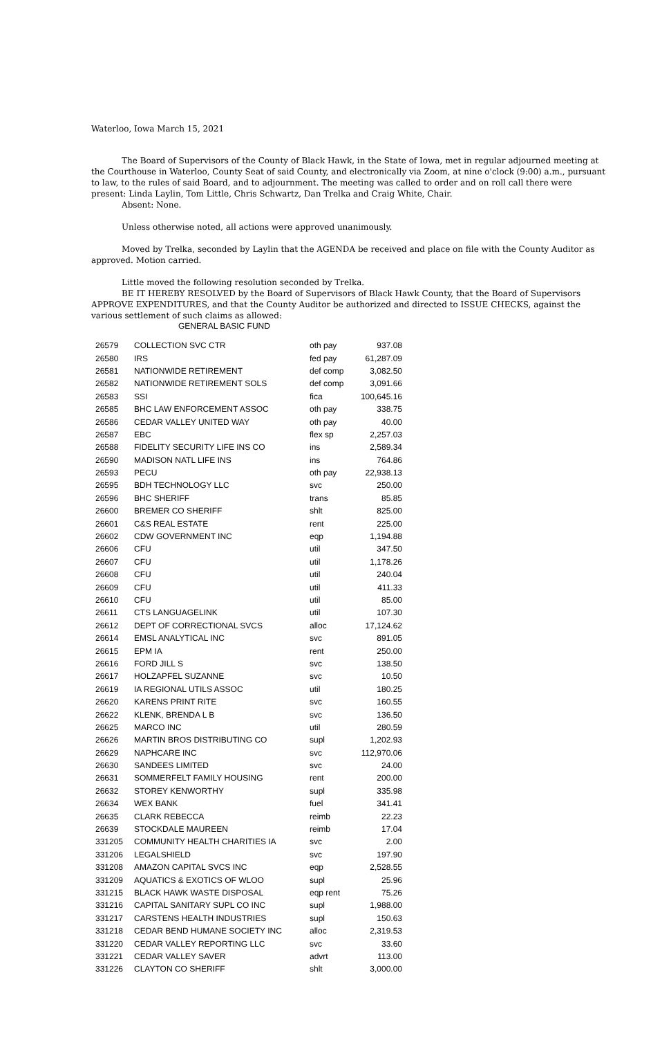Waterloo, Iowa March 15, 2021
The Board of Supervisors of the County of Black Hawk, in the State of Iowa, met in regular adjourned meeting at the Courthouse in Waterloo, County Seat of said County, and electronically via Zoom, at nine o'clock (9:00) a.m., pursuant to law, to the rules of said Board, and to adjournment. The meeting was called to order and on roll call there were present: Linda Laylin, Tom Little, Chris Schwartz, Dan Trelka and Craig White, Chair.
Absent: None.
Unless otherwise noted, all actions were approved unanimously.
Moved by Trelka, seconded by Laylin that the AGENDA be received and place on file with the County Auditor as approved. Motion carried.
Little moved the following resolution seconded by Trelka.
BE IT HEREBY RESOLVED by the Board of Supervisors of Black Hawk County, that the Board of Supervisors APPROVE EXPENDITURES, and that the County Auditor be authorized and directed to ISSUE CHECKS, against the various settlement of such claims as allowed:
GENERAL BASIC FUND
| 26579 | COLLECTION SVC CTR | oth pay | 937.08 |
| 26580 | IRS | fed pay | 61,287.09 |
| 26581 | NATIONWIDE RETIREMENT | def comp | 3,082.50 |
| 26582 | NATIONWIDE RETIREMENT SOLS | def comp | 3,091.66 |
| 26583 | SSI | fica | 100,645.16 |
| 26585 | BHC LAW ENFORCEMENT ASSOC | oth pay | 338.75 |
| 26586 | CEDAR VALLEY UNITED WAY | oth pay | 40.00 |
| 26587 | EBC | flex sp | 2,257.03 |
| 26588 | FIDELITY SECURITY LIFE INS CO | ins | 2,589.34 |
| 26590 | MADISON NATL LIFE INS | ins | 764.86 |
| 26593 | PECU | oth pay | 22,938.13 |
| 26595 | BDH TECHNOLOGY LLC | svc | 250.00 |
| 26596 | BHC SHERIFF | trans | 85.85 |
| 26600 | BREMER CO SHERIFF | shlt | 825.00 |
| 26601 | C&S REAL ESTATE | rent | 225.00 |
| 26602 | CDW GOVERNMENT INC | eqp | 1,194.88 |
| 26606 | CFU | util | 347.50 |
| 26607 | CFU | util | 1,178.26 |
| 26608 | CFU | util | 240.04 |
| 26609 | CFU | util | 411.33 |
| 26610 | CFU | util | 85.00 |
| 26611 | CTS LANGUAGELINK | util | 107.30 |
| 26612 | DEPT OF CORRECTIONAL SVCS | alloc | 17,124.62 |
| 26614 | EMSL ANALYTICAL INC | svc | 891.05 |
| 26615 | EPM IA | rent | 250.00 |
| 26616 | FORD JILL S | svc | 138.50 |
| 26617 | HOLZAPFEL SUZANNE | svc | 10.50 |
| 26619 | IA REGIONAL UTILS ASSOC | util | 180.25 |
| 26620 | KARENS PRINT RITE | svc | 160.55 |
| 26622 | KLENK, BRENDA L B | svc | 136.50 |
| 26625 | MARCO INC | util | 280.59 |
| 26626 | MARTIN BROS DISTRIBUTING CO | supl | 1,202.93 |
| 26629 | NAPHCARE INC | svc | 112,970.06 |
| 26630 | SANDEES LIMITED | svc | 24.00 |
| 26631 | SOMMERFELT FAMILY HOUSING | rent | 200.00 |
| 26632 | STOREY KENWORTHY | supl | 335.98 |
| 26634 | WEX BANK | fuel | 341.41 |
| 26635 | CLARK REBECCA | reimb | 22.23 |
| 26639 | STOCKDALE MAUREEN | reimb | 17.04 |
| 331205 | COMMUNITY HEALTH CHARITIES IA | svc | 2.00 |
| 331206 | LEGALSHIELD | svc | 197.90 |
| 331208 | AMAZON CAPITAL SVCS INC | eqp | 2,528.55 |
| 331209 | AQUATICS & EXOTICS OF WLOO | supl | 25.96 |
| 331215 | BLACK HAWK WASTE DISPOSAL | eqp rent | 75.26 |
| 331216 | CAPITAL SANITARY SUPL CO INC | supl | 1,988.00 |
| 331217 | CARSTENS HEALTH INDUSTRIES | supl | 150.63 |
| 331218 | CEDAR BEND HUMANE SOCIETY INC | alloc | 2,319.53 |
| 331220 | CEDAR VALLEY REPORTING LLC | svc | 33.60 |
| 331221 | CEDAR VALLEY SAVER | advrt | 113.00 |
| 331226 | CLAYTON CO SHERIFF | shlt | 3,000.00 |